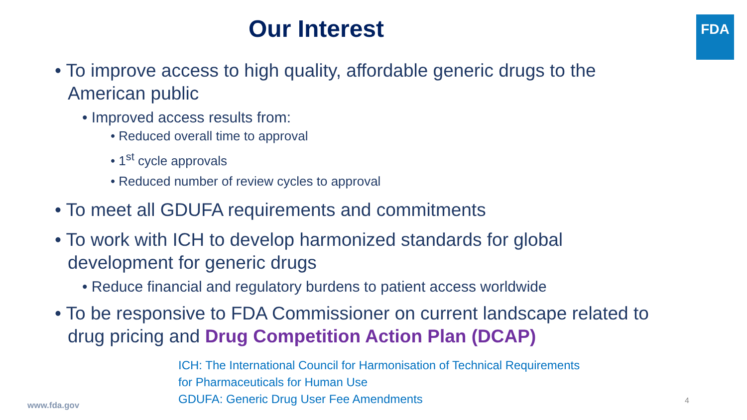FDA
Our Interest
• To improve access to high quality, affordable generic drugs to the American public
• Improved access results from:
• Reduced overall time to approval
• 1<sup>st</sup> cycle approvals
• Reduced number of review cycles to approval
• To meet all GDUFA requirements and commitments
• To work with ICH to develop harmonized standards for global development for generic drugs
• Reduce financial and regulatory burdens to patient access worldwide
• To be responsive to FDA Commissioner on current landscape related to drug pricing and Drug Competition Action Plan (DCAP)
ICH: The International Council for Harmonisation of Technical Requirements
for Pharmaceuticals for Human Use
GDUFA: Generic Drug User Fee Amendments
www.fda.gov 4